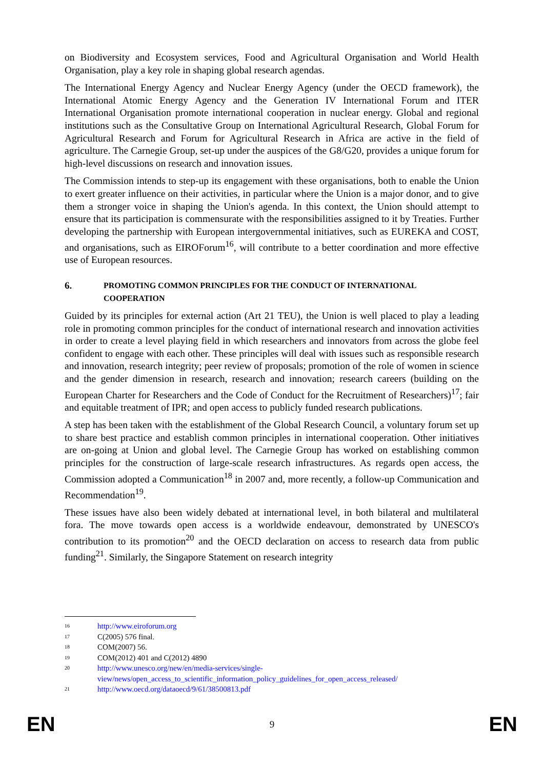on Biodiversity and Ecosystem services, Food and Agricultural Organisation and World Health Organisation, play a key role in shaping global research agendas.
The International Energy Agency and Nuclear Energy Agency (under the OECD framework), the International Atomic Energy Agency and the Generation IV International Forum and ITER International Organisation promote international cooperation in nuclear energy. Global and regional institutions such as the Consultative Group on International Agricultural Research, Global Forum for Agricultural Research and Forum for Agricultural Research in Africa are active in the field of agriculture. The Carnegie Group, set-up under the auspices of the G8/G20, provides a unique forum for high-level discussions on research and innovation issues.
The Commission intends to step-up its engagement with these organisations, both to enable the Union to exert greater influence on their activities, in particular where the Union is a major donor, and to give them a stronger voice in shaping the Union's agenda. In this context, the Union should attempt to ensure that its participation is commensurate with the responsibilities assigned to it by Treaties. Further developing the partnership with European intergovernmental initiatives, such as EUREKA and COST, and organisations, such as EIROForum<sup>16</sup>, will contribute to a better coordination and more effective use of European resources.
6. PROMOTING COMMON PRINCIPLES FOR THE CONDUCT OF INTERNATIONAL COOPERATION
Guided by its principles for external action (Art 21 TEU), the Union is well placed to play a leading role in promoting common principles for the conduct of international research and innovation activities in order to create a level playing field in which researchers and innovators from across the globe feel confident to engage with each other. These principles will deal with issues such as responsible research and innovation, research integrity; peer review of proposals; promotion of the role of women in science and the gender dimension in research, research and innovation; research careers (building on the European Charter for Researchers and the Code of Conduct for the Recruitment of Researchers)<sup>17</sup>; fair and equitable treatment of IPR; and open access to publicly funded research publications.
A step has been taken with the establishment of the Global Research Council, a voluntary forum set up to share best practice and establish common principles in international cooperation. Other initiatives are on-going at Union and global level. The Carnegie Group has worked on establishing common principles for the construction of large-scale research infrastructures. As regards open access, the Commission adopted a Communication<sup>18</sup> in 2007 and, more recently, a follow-up Communication and Recommendation<sup>19</sup>.
These issues have also been widely debated at international level, in both bilateral and multilateral fora. The move towards open access is a worldwide endeavour, demonstrated by UNESCO's contribution to its promotion<sup>20</sup> and the OECD declaration on access to research data from public funding<sup>21</sup>. Similarly, the Singapore Statement on research integrity
16 http://www.eiroforum.org
17 C(2005) 576 final.
18 COM(2007) 56.
19 COM(2012) 401 and C(2012) 4890
20 http://www.unesco.org/new/en/media-services/single-
view/news/open_access_to_scientific_information_policy_guidelines_for_open_access_released/
21 http://www.oecd.org/dataoecd/9/61/38500813.pdf
EN 9 EN